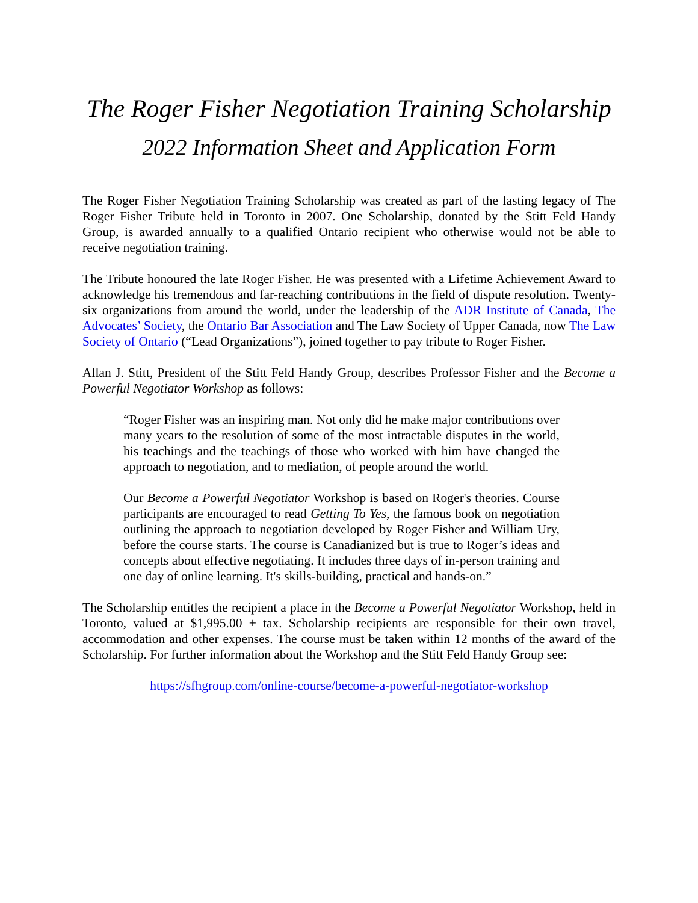The Roger Fisher Negotiation Training Scholarship
2022 Information Sheet and Application Form
The Roger Fisher Negotiation Training Scholarship was created as part of the lasting legacy of The Roger Fisher Tribute held in Toronto in 2007. One Scholarship, donated by the Stitt Feld Handy Group, is awarded annually to a qualified Ontario recipient who otherwise would not be able to receive negotiation training.
The Tribute honoured the late Roger Fisher. He was presented with a Lifetime Achievement Award to acknowledge his tremendous and far-reaching contributions in the field of dispute resolution. Twenty-six organizations from around the world, under the leadership of the ADR Institute of Canada, The Advocates’ Society, the Ontario Bar Association and The Law Society of Upper Canada, now The Law Society of Ontario (“Lead Organizations”), joined together to pay tribute to Roger Fisher.
Allan J. Stitt, President of the Stitt Feld Handy Group, describes Professor Fisher and the Become a Powerful Negotiator Workshop as follows:
“Roger Fisher was an inspiring man. Not only did he make major contributions over many years to the resolution of some of the most intractable disputes in the world, his teachings and the teachings of those who worked with him have changed the approach to negotiation, and to mediation, of people around the world.
Our Become a Powerful Negotiator Workshop is based on Roger's theories. Course participants are encouraged to read Getting To Yes, the famous book on negotiation outlining the approach to negotiation developed by Roger Fisher and William Ury, before the course starts. The course is Canadianized but is true to Roger’s ideas and concepts about effective negotiating. It includes three days of in-person training and one day of online learning. It's skills-building, practical and hands-on.”
The Scholarship entitles the recipient a place in the Become a Powerful Negotiator Workshop, held in Toronto, valued at $1,995.00 + tax. Scholarship recipients are responsible for their own travel, accommodation and other expenses. The course must be taken within 12 months of the award of the Scholarship. For further information about the Workshop and the Stitt Feld Handy Group see:
https://sfhgroup.com/online-course/become-a-powerful-negotiator-workshop